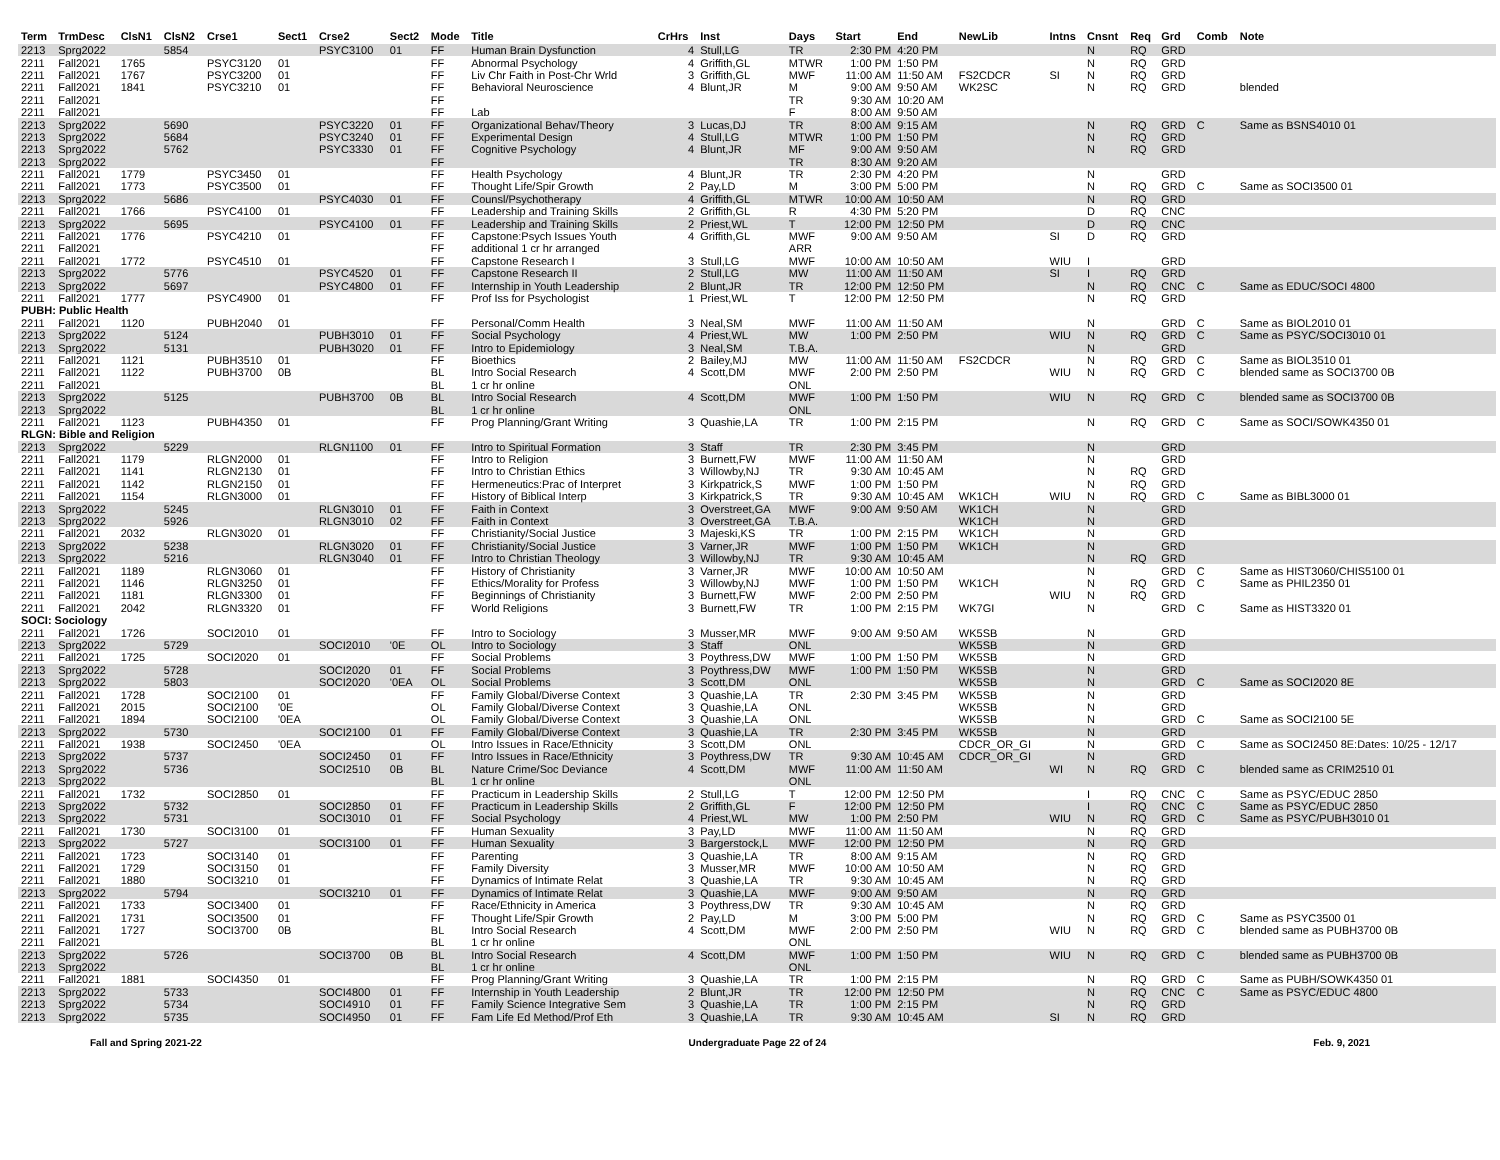| Term | TrmDesc | ClsN1 | ClsN2 | Crse1 | Sect1 | Crse2 | Sect2 | Mode | Title | CrHrs | Inst | Days | Start | End | NewLib | Intns | Cnsnt | Req | Grd | Comb | Note |
| --- | --- | --- | --- | --- | --- | --- | --- | --- | --- | --- | --- | --- | --- | --- | --- | --- | --- | --- | --- | --- | --- |
| 2213 | Sprg2022 | | 5854 | | | PSYC3100 | 01 | FF | Human Brain Dysfunction | 4 | Stull,LG | TR | 2:30 PM | 4:20 PM | | | N | RQ | GRD | | |
| 2211 | Fall2021 | 1765 | | PSYC3120 | 01 | | | FF | Abnormal Psychology | 4 | Griffith,GL | MTWR | 1:00 PM | 1:50 PM | | | N | RQ | GRD | | |
| 2211 | Fall2021 | 1767 | | PSYC3200 | 01 | | | FF | Liv Chr Faith in Post-Chr Wrld | 3 | Griffith,GL | MWF | 11:00 AM | 11:50 AM | FS2CDCR | SI | N | RQ | GRD | | |
| 2211 | Fall2021 | 1841 | | PSYC3210 | 01 | | | FF | Behavioral Neuroscience | 4 | Blunt,JR | M | 9:00 AM | 9:50 AM | WK2SC | | N | RQ | GRD | | blended |
| 2211 | Fall2021 | | | | | | | FF | | | | TR | 9:30 AM | 10:20 AM | | | | | | | |
| 2211 | Fall2021 | | | | | | | FF | Lab | | | F | 8:00 AM | 9:50 AM | | | | | | | |
| 2213 | Sprg2022 | | 5690 | | | PSYC3220 | 01 | FF | Organizational Behav/Theory | 3 | Lucas,DJ | TR | 8:00 AM | 9:15 AM | | | N | RQ | GRD | C | Same as BSNS4010 01 |
| 2213 | Sprg2022 | | 5684 | | | PSYC3240 | 01 | FF | Experimental Design | 4 | Stull,LG | MTWR | 1:00 PM | 1:50 PM | | | N | RQ | GRD | | |
| 2213 | Sprg2022 | | 5762 | | | PSYC3330 | 01 | FF | Cognitive Psychology | 4 | Blunt,JR | MF | 9:00 AM | 9:50 AM | | | N | RQ | GRD | | |
| 2213 | Sprg2022 | | | | | | | FF | | | | TR | 8:30 AM | 9:20 AM | | | | | | | |
| 2211 | Fall2021 | 1779 | | PSYC3450 | 01 | | | FF | Health Psychology | 4 | Blunt,JR | TR | 2:30 PM | 4:20 PM | | | N | | GRD | | |
| 2211 | Fall2021 | 1773 | | PSYC3500 | 01 | | | FF | Thought Life/Spir Growth | 2 | Pay,LD | M | 3:00 PM | 5:00 PM | | | N | RQ | GRD | C | Same as SOCI3500 01 |
| 2213 | Sprg2022 | | 5686 | | | PSYC4030 | 01 | FF | Counsl/Psychotherapy | 4 | Griffith,GL | MTWR | 10:00 AM | 10:50 AM | | | N | RQ | GRD | | |
| 2211 | Fall2021 | 1766 | | PSYC4100 | 01 | | | FF | Leadership and Training Skills | 2 | Griffith,GL | R | 4:30 PM | 5:20 PM | | | D | RQ | CNC | | |
| 2213 | Sprg2022 | | 5695 | | | PSYC4100 | 01 | FF | Leadership and Training Skills | 2 | Priest,WL | T | 12:00 PM | 12:50 PM | | | D | RQ | CNC | | |
| 2211 | Fall2021 | 1776 | | PSYC4210 | 01 | | | FF | Capstone:Psych Issues Youth | 4 | Griffith,GL | MWF | 9:00 AM | 9:50 AM | | SI | D | RQ | GRD | | |
| 2211 | Fall2021 | | | | | | | FF | additional 1 cr hr arranged | | | ARR | | | | | | | | | |
| 2211 | Fall2021 | 1772 | | PSYC4510 | 01 | | | FF | Capstone Research I | 3 | Stull,LG | MWF | 10:00 AM | 10:50 AM | | WIU | I | | GRD | | |
| 2213 | Sprg2022 | | 5776 | | | PSYC4520 | 01 | FF | Capstone Research II | 2 | Stull,LG | MW | 11:00 AM | 11:50 AM | | SI | I | RQ | GRD | | |
| 2213 | Sprg2022 | | 5697 | | | PSYC4800 | 01 | FF | Internship in Youth Leadership | 2 | Blunt,JR | TR | 12:00 PM | 12:50 PM | | | N | RQ | CNC | C | Same as EDUC/SOCI 4800 |
| 2211 | Fall2021 | 1777 | | PSYC4900 | 01 | | | FF | Prof Iss for Psychologist | 1 | Priest,WL | T | 12:00 PM | 12:50 PM | | | N | RQ | GRD | | |
| PUBH: Public Health | | | | | | | | | | | | | | | | | | | | | |
| 2211 | Fall2021 | 1120 | | PUBH2040 | 01 | | | FF | Personal/Comm Health | 3 | Neal,SM | MWF | 11:00 AM | 11:50 AM | | | N | | GRD | C | Same as BIOL2010 01 |
| 2213 | Sprg2022 | | 5124 | | | PUBH3010 | 01 | FF | Social Psychology | 4 | Priest,WL | MW | 1:00 PM | 2:50 PM | | WIU | N | RQ | GRD | C | Same as PSYC/SOCI3010 01 |
| 2213 | Sprg2022 | | 5131 | | | PUBH3020 | 01 | FF | Intro to Epidemiology | 3 | Neal,SM | T.B.A. | | | | | N | | GRD | | |
| 2211 | Fall2021 | 1121 | | PUBH3510 | 01 | | | FF | Bioethics | 2 | Bailey,MJ | MW | 11:00 AM | 11:50 AM | FS2CDCR | | N | RQ | GRD | C | Same as BIOL3510 01 |
| 2211 | Fall2021 | 1122 | | PUBH3700 | 0B | | | BL | Intro Social Research | 4 | Scott,DM | MWF | 2:00 PM | 2:50 PM | | WIU | N | RQ | GRD | C | blended same as SOCI3700 0B |
| 2211 | Fall2021 | | | | | | | BL | 1 cr hr online | | | ONL | | | | | | | | | |
| 2213 | Sprg2022 | | 5125 | | | PUBH3700 | 0B | BL | Intro Social Research | 4 | Scott,DM | MWF | 1:00 PM | 1:50 PM | | WIU | N | RQ | GRD | C | blended same as SOCI3700 0B |
| 2213 | Sprg2022 | | | | | | | BL | 1 cr hr online | | | ONL | | | | | | | | | |
| 2211 | Fall2021 | 1123 | | PUBH4350 | 01 | | | FF | Prog Planning/Grant Writing | 3 | Quashie,LA | TR | 1:00 PM | 2:15 PM | | | N | RQ | GRD | C | Same as SOCI/SOWK4350 01 |
| RLGN: Bible and Religion | | | | | | | | | | | | | | | | | | | | | |
| 2213 | Sprg2022 | | 5229 | | | RLGN1100 | 01 | FF | Intro to Spiritual Formation | 3 | Staff | TR | 2:30 PM | 3:45 PM | | | N | | GRD | | |
| 2211 | Fall2021 | 1179 | | RLGN2000 | 01 | | | FF | Intro to Religion | 3 | Burnett,FW | MWF | 11:00 AM | 11:50 AM | | | N | | GRD | | |
| 2211 | Fall2021 | 1141 | | RLGN2130 | 01 | | | FF | Intro to Christian Ethics | 3 | Willowby,NJ | TR | 9:30 AM | 10:45 AM | | | N | RQ | GRD | | |
| 2211 | Fall2021 | 1142 | | RLGN2150 | 01 | | | FF | Hermeneutics:Prac of Interpret | 3 | Kirkpatrick,S | MWF | 1:00 PM | 1:50 PM | | | N | RQ | GRD | | |
| 2211 | Fall2021 | 1154 | | RLGN3000 | 01 | | | FF | History of Biblical Interp | 3 | Kirkpatrick,S | TR | 9:30 AM | 10:45 AM | WK1CH | WIU | N | RQ | GRD | C | Same as BIBL3000 01 |
| 2213 | Sprg2022 | | 5245 | | | RLGN3010 | 01 | FF | Faith in Context | 3 | Overstreet,GA | MWF | 9:00 AM | 9:50 AM | WK1CH | | N | | GRD | | |
| 2213 | Sprg2022 | | 5926 | | | RLGN3010 | 02 | FF | Faith in Context | 3 | Overstreet,GA | T.B.A. | | | WK1CH | | N | | GRD | | |
| 2211 | Fall2021 | 2032 | | RLGN3020 | 01 | | | FF | Christianity/Social Justice | 3 | Majeski,KS | TR | 1:00 PM | 2:15 PM | WK1CH | | N | | GRD | | |
| 2213 | Sprg2022 | | 5238 | | | RLGN3020 | 01 | FF | Christianity/Social Justice | 3 | Varner,JR | MWF | 1:00 PM | 1:50 PM | WK1CH | | N | | GRD | | |
| 2213 | Sprg2022 | | 5216 | | | RLGN3040 | 01 | FF | Intro to Christian Theology | 3 | Willowby,NJ | TR | 9:30 AM | 10:45 AM | | | N | RQ | GRD | | |
| 2211 | Fall2021 | 1189 | | RLGN3060 | 01 | | | FF | History of Christianity | 3 | Varner,JR | MWF | 10:00 AM | 10:50 AM | | | N | | GRD | C | Same as HIST3060/CHIS5100 01 |
| 2211 | Fall2021 | 1146 | | RLGN3250 | 01 | | | FF | Ethics/Morality for Profess | 3 | Willowby,NJ | MWF | 1:00 PM | 1:50 PM | WK1CH | | N | RQ | GRD | C | Same as PHIL2350 01 |
| 2211 | Fall2021 | 1181 | | RLGN3300 | 01 | | | FF | Beginnings of Christianity | 3 | Burnett,FW | MWF | 2:00 PM | 2:50 PM | | WIU | N | RQ | GRD | | |
| 2211 | Fall2021 | 2042 | | RLGN3320 | 01 | | | FF | World Religions | 3 | Burnett,FW | TR | 1:00 PM | 2:15 PM | WK7GI | | N | | GRD | C | Same as HIST3320 01 |
| SOCI: Sociology | | | | | | | | | | | | | | | | | | | | | |
| 2211 | Fall2021 | 1726 | | SOCI2010 | 01 | | | FF | Intro to Sociology | 3 | Musser,MR | MWF | 9:00 AM | 9:50 AM | WK5SB | | N | | GRD | | |
| 2213 | Sprg2022 | | 5729 | | | SOCI2010 | '0E | OL | Intro to Sociology | 3 | Staff | ONL | | | WK5SB | | N | | GRD | | |
| 2211 | Fall2021 | 1725 | | SOCI2020 | 01 | | | FF | Social Problems | 3 | Poythress,DW | MWF | 1:00 PM | 1:50 PM | WK5SB | | N | | GRD | | |
| 2213 | Sprg2022 | | 5728 | | | SOCI2020 | 01 | FF | Social Problems | 3 | Poythress,DW | MWF | 1:00 PM | 1:50 PM | WK5SB | | N | | GRD | | |
| 2213 | Sprg2022 | | 5803 | | | SOCI2020 | '0EA | OL | Social Problems | 3 | Scott,DM | ONL | | | WK5SB | | N | | GRD | C | Same as SOCI2020 8E |
| 2211 | Fall2021 | 1728 | | SOCI2100 | 01 | | | FF | Family Global/Diverse Context | 3 | Quashie,LA | TR | 2:30 PM | 3:45 PM | WK5SB | | N | | GRD | | |
| 2211 | Fall2021 | 2015 | | SOCI2100 | '0E | | | OL | Family Global/Diverse Context | 3 | Quashie,LA | ONL | | | WK5SB | | N | | GRD | | |
| 2211 | Fall2021 | 1894 | | SOCI2100 | '0EA | | | OL | Family Global/Diverse Context | 3 | Quashie,LA | ONL | | | WK5SB | | N | | GRD | C | Same as SOCI2100 5E |
| 2213 | Sprg2022 | | 5730 | | | SOCI2100 | 01 | FF | Family Global/Diverse Context | 3 | Quashie,LA | TR | 2:30 PM | 3:45 PM | WK5SB | | N | | GRD | | |
| 2211 | Fall2021 | 1938 | | SOCI2450 | '0EA | | | OL | Intro Issues in Race/Ethnicity | 3 | Scott,DM | ONL | | | CDCR_OR_GI | | N | | GRD | C | Same as SOCI2450 8E:Dates: 10/25 - 12/17 |
| 2213 | Sprg2022 | | 5737 | | | SOCI2450 | 01 | FF | Intro Issues in Race/Ethnicity | 3 | Poythress,DW | TR | 9:30 AM | 10:45 AM | CDCR_OR_GI | | N | | GRD | | |
| 2213 | Sprg2022 | | 5736 | | | SOCI2510 | 0B | BL | Nature Crime/Soc Deviance | 4 | Scott,DM | MWF | 11:00 AM | 11:50 AM | | WI | N | RQ | GRD | C | blended same as CRIM2510 01 |
| 2213 | Sprg2022 | | | | | | | BL | 1 cr hr online | | | ONL | | | | | | | | | |
| 2211 | Fall2021 | 1732 | | SOCI2850 | 01 | | | FF | Practicum in Leadership Skills | 2 | Stull,LG | T | 12:00 PM | 12:50 PM | | | I | RQ | CNC | C | Same as PSYC/EDUC 2850 |
| 2213 | Sprg2022 | | 5732 | | | SOCI2850 | 01 | FF | Practicum in Leadership Skills | 2 | Griffith,GL | F | 12:00 PM | 12:50 PM | | | I | RQ | CNC | C | Same as PSYC/EDUC 2850 |
| 2213 | Sprg2022 | | 5731 | | | SOCI3010 | 01 | FF | Social Psychology | 4 | Priest,WL | MW | 1:00 PM | 2:50 PM | | WIU | N | RQ | GRD | C | Same as PSYC/PUBH3010 01 |
| 2211 | Fall2021 | 1730 | | SOCI3100 | 01 | | | FF | Human Sexuality | 3 | Pay,LD | MWF | 11:00 AM | 11:50 AM | | | N | RQ | GRD | | |
| 2213 | Sprg2022 | | 5727 | | | SOCI3100 | 01 | FF | Human Sexuality | 3 | Bargerstock,L | MWF | 12:00 PM | 12:50 PM | | | N | RQ | GRD | | |
| 2211 | Fall2021 | 1723 | | SOCI3140 | 01 | | | FF | Parenting | 3 | Quashie,LA | TR | 8:00 AM | 9:15 AM | | | N | RQ | GRD | | |
| 2211 | Fall2021 | 1729 | | SOCI3150 | 01 | | | FF | Family Diversity | 3 | Musser,MR | MWF | 10:00 AM | 10:50 AM | | | N | RQ | GRD | | |
| 2211 | Fall2021 | 1880 | | SOCI3210 | 01 | | | FF | Dynamics of Intimate Relat | 3 | Quashie,LA | TR | 9:30 AM | 10:45 AM | | | N | RQ | GRD | | |
| 2213 | Sprg2022 | | 5794 | | | SOCI3210 | 01 | FF | Dynamics of Intimate Relat | 3 | Quashie,LA | MWF | 9:00 AM | 9:50 AM | | | N | RQ | GRD | | |
| 2211 | Fall2021 | 1733 | | SOCI3400 | 01 | | | FF | Race/Ethnicity in America | 3 | Poythress,DW | TR | 9:30 AM | 10:45 AM | | | N | RQ | GRD | | |
| 2211 | Fall2021 | 1731 | | SOCI3500 | 01 | | | FF | Thought Life/Spir Growth | 2 | Pay,LD | M | 3:00 PM | 5:00 PM | | | N | RQ | GRD | C | Same as PSYC3500 01 |
| 2211 | Fall2021 | 1727 | | SOCI3700 | 0B | | | BL | Intro Social Research | 4 | Scott,DM | MWF | 2:00 PM | 2:50 PM | | WIU | N | RQ | GRD | C | blended same as PUBH3700 0B |
| 2211 | Fall2021 | | | | | | | BL | 1 cr hr online | | | ONL | | | | | | | | | |
| 2213 | Sprg2022 | | 5726 | | | SOCI3700 | 0B | BL | Intro Social Research | 4 | Scott,DM | MWF | 1:00 PM | 1:50 PM | | WIU | N | RQ | GRD | C | blended same as PUBH3700 0B |
| 2213 | Sprg2022 | | | | | | | BL | 1 cr hr online | | | ONL | | | | | | | | | |
| 2211 | Fall2021 | 1881 | | SOCI4350 | 01 | | | FF | Prog Planning/Grant Writing | 3 | Quashie,LA | TR | 1:00 PM | 2:15 PM | | | N | RQ | GRD | C | Same as PUBH/SOWK4350 01 |
| 2213 | Sprg2022 | | 5733 | | | SOCI4800 | 01 | FF | Internship in Youth Leadership | 2 | Blunt,JR | TR | 12:00 PM | 12:50 PM | | | N | RQ | CNC | C | Same as PSYC/EDUC 4800 |
| 2213 | Sprg2022 | | 5734 | | | SOCI4910 | 01 | FF | Family Science Integrative Sem | 3 | Quashie,LA | TR | 1:00 PM | 2:15 PM | | | N | RQ | GRD | | |
| 2213 | Sprg2022 | | 5735 | | | SOCI4950 | 01 | FF | Fam Life Ed Method/Prof Eth | 3 | Quashie,LA | TR | 9:30 AM | 10:45 AM | | SI | N | RQ | GRD | | |
Fall and Spring 2021-22 Undergraduate Page 22 of 24 Feb. 9, 2021